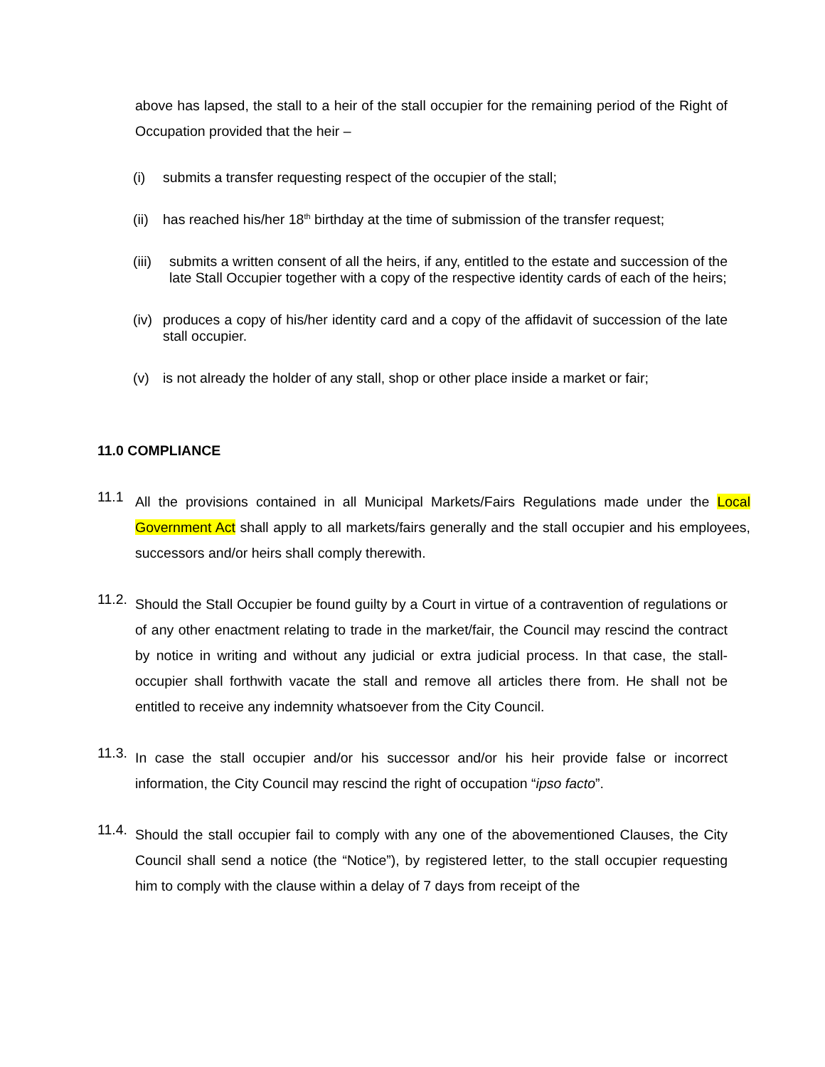above has lapsed, the stall to a heir of the stall occupier for the remaining period of the Right of Occupation provided that the heir –
(i) submits a transfer requesting respect of the occupier of the stall;
(ii) has reached his/her 18<sup>th</sup> birthday at the time of submission of the transfer request;
(iii) submits a written consent of all the heirs, if any, entitled to the estate and succession of the late Stall Occupier together with a copy of the respective identity cards of each of the heirs;
(iv) produces a copy of his/her identity card and a copy of the affidavit of succession of the late stall occupier.
(v) is not already the holder of any stall, shop or other place inside a market or fair;
11.0 COMPLIANCE
11.1 All the provisions contained in all Municipal Markets/Fairs Regulations made under the Local Government Act shall apply to all markets/fairs generally and the stall occupier and his employees, successors and/or heirs shall comply therewith.
11.2. Should the Stall Occupier be found guilty by a Court in virtue of a contravention of regulations or of any other enactment relating to trade in the market/fair, the Council may rescind the contract by notice in writing and without any judicial or extra judicial process. In that case, the stall-occupier shall forthwith vacate the stall and remove all articles there from. He shall not be entitled to receive any indemnity whatsoever from the City Council.
11.3. In case the stall occupier and/or his successor and/or his heir provide false or incorrect information, the City Council may rescind the right of occupation “ipso facto”.
11.4. Should the stall occupier fail to comply with any one of the abovementioned Clauses, the City Council shall send a notice (the “Notice”), by registered letter, to the stall occupier requesting him to comply with the clause within a delay of 7 days from receipt of the